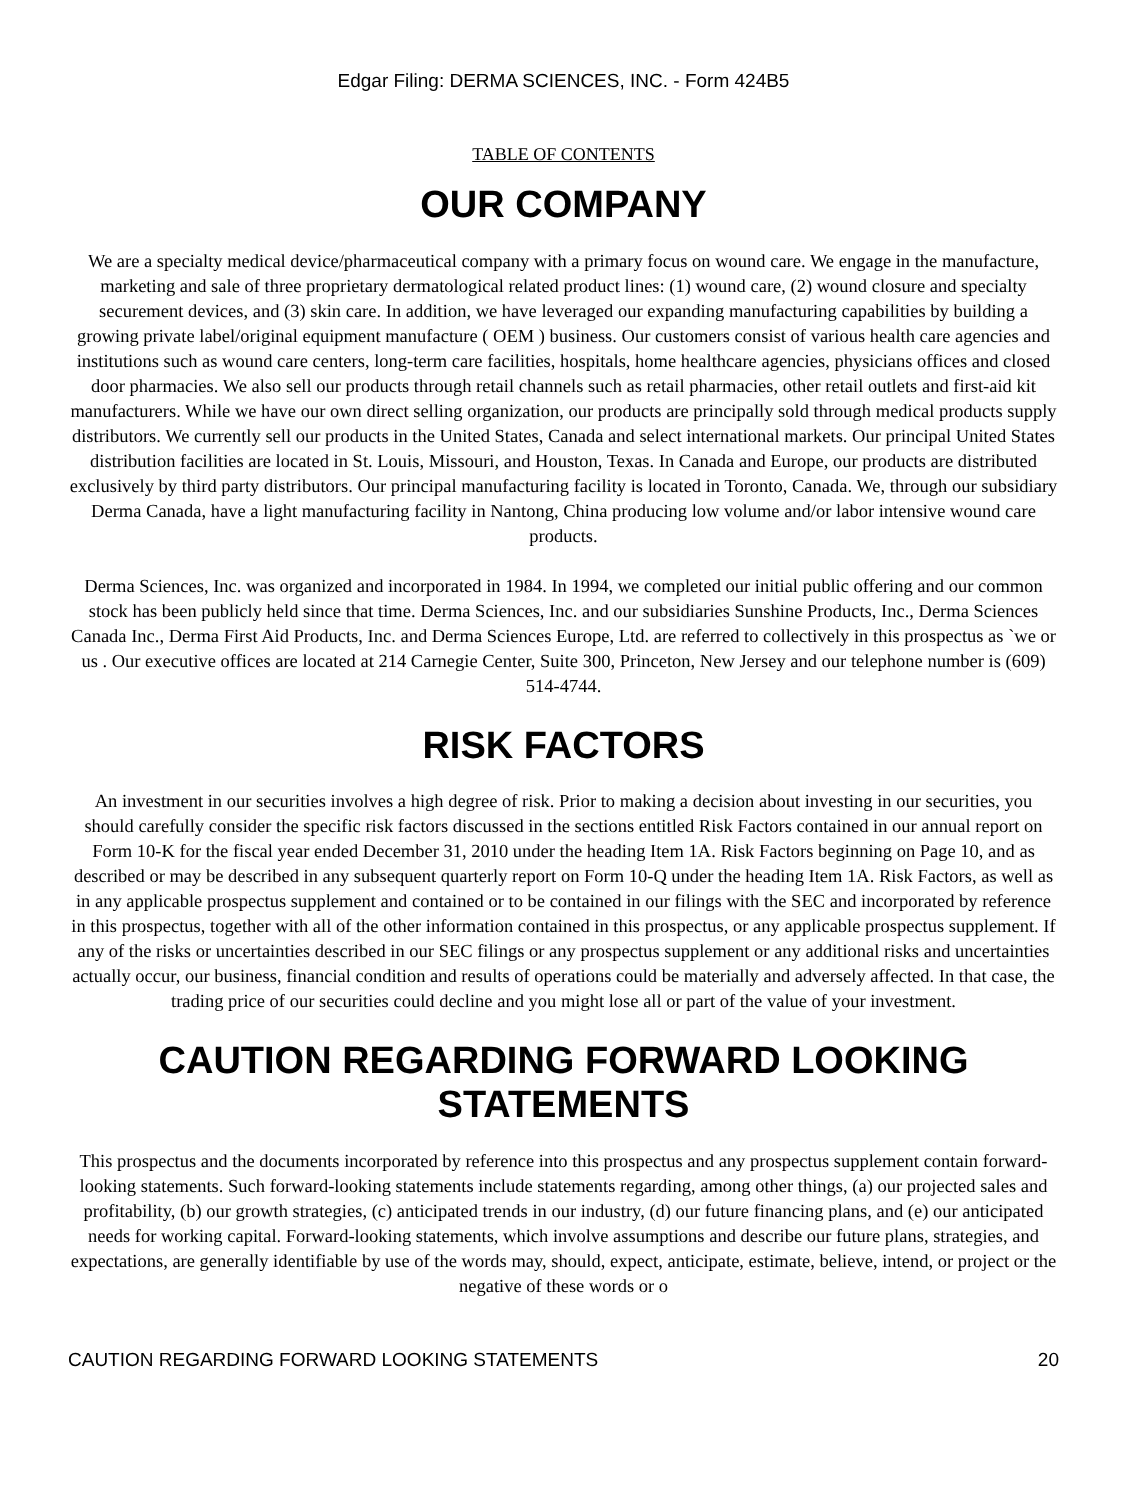Edgar Filing: DERMA SCIENCES, INC. - Form 424B5
TABLE OF CONTENTS
OUR COMPANY
We are a specialty medical device/pharmaceutical company with a primary focus on wound care. We engage in the manufacture, marketing and sale of three proprietary dermatological related product lines: (1) wound care, (2) wound closure and specialty securement devices, and (3) skin care. In addition, we have leveraged our expanding manufacturing capabilities by building a growing private label/original equipment manufacture ( OEM ) business. Our customers consist of various health care agencies and institutions such as wound care centers, long-term care facilities, hospitals, home healthcare agencies, physicians offices and closed door pharmacies. We also sell our products through retail channels such as retail pharmacies, other retail outlets and first-aid kit manufacturers. While we have our own direct selling organization, our products are principally sold through medical products supply distributors. We currently sell our products in the United States, Canada and select international markets. Our principal United States distribution facilities are located in St. Louis, Missouri, and Houston, Texas. In Canada and Europe, our products are distributed exclusively by third party distributors. Our principal manufacturing facility is located in Toronto, Canada. We, through our subsidiary Derma Canada, have a light manufacturing facility in Nantong, China producing low volume and/or labor intensive wound care products.
Derma Sciences, Inc. was organized and incorporated in 1984. In 1994, we completed our initial public offering and our common stock has been publicly held since that time. Derma Sciences, Inc. and our subsidiaries Sunshine Products, Inc., Derma Sciences Canada Inc., Derma First Aid Products, Inc. and Derma Sciences Europe, Ltd. are referred to collectively in this prospectus as `we or us . Our executive offices are located at 214 Carnegie Center, Suite 300, Princeton, New Jersey and our telephone number is (609) 514-4744.
RISK FACTORS
An investment in our securities involves a high degree of risk. Prior to making a decision about investing in our securities, you should carefully consider the specific risk factors discussed in the sections entitled Risk Factors contained in our annual report on Form 10-K for the fiscal year ended December 31, 2010 under the heading Item 1A. Risk Factors beginning on Page 10, and as described or may be described in any subsequent quarterly report on Form 10-Q under the heading Item 1A. Risk Factors, as well as in any applicable prospectus supplement and contained or to be contained in our filings with the SEC and incorporated by reference in this prospectus, together with all of the other information contained in this prospectus, or any applicable prospectus supplement. If any of the risks or uncertainties described in our SEC filings or any prospectus supplement or any additional risks and uncertainties actually occur, our business, financial condition and results of operations could be materially and adversely affected. In that case, the trading price of our securities could decline and you might lose all or part of the value of your investment.
CAUTION REGARDING FORWARD LOOKING STATEMENTS
This prospectus and the documents incorporated by reference into this prospectus and any prospectus supplement contain forward-looking statements. Such forward-looking statements include statements regarding, among other things, (a) our projected sales and profitability, (b) our growth strategies, (c) anticipated trends in our industry, (d) our future financing plans, and (e) our anticipated needs for working capital. Forward-looking statements, which involve assumptions and describe our future plans, strategies, and expectations, are generally identifiable by use of the words may, should, expect, anticipate, estimate, believe, intend, or project or the negative of these words or o
CAUTION REGARDING FORWARD LOOKING STATEMENTS 20